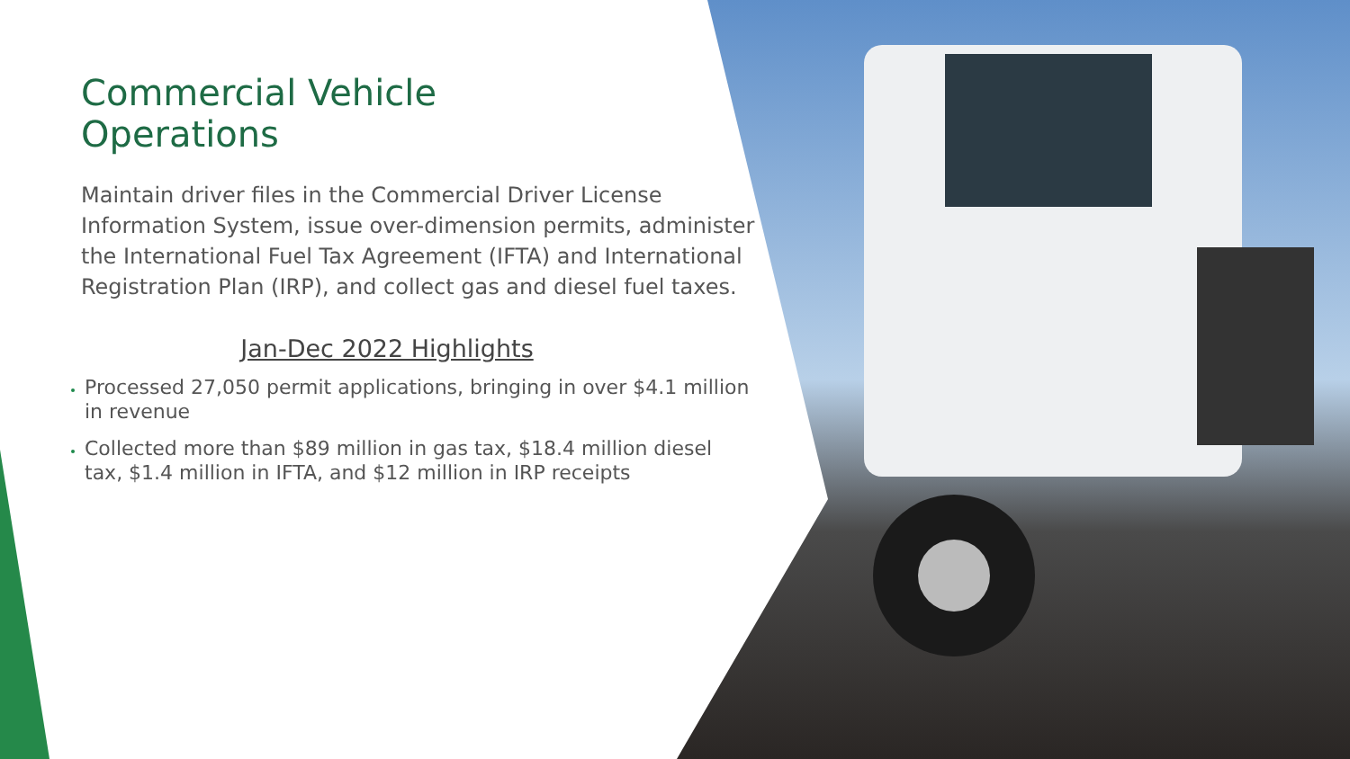Commercial Vehicle
Operations
Maintain driver files in the Commercial Driver License Information System, issue over-dimension permits, administer the International Fuel Tax Agreement (IFTA) and International Registration Plan (IRP), and collect gas and diesel fuel taxes.
Jan-Dec 2022 Highlights
Processed 27,050 permit applications, bringing in over $4.1 million in revenue
Collected more than $89 million in gas tax, $18.4 million diesel tax, $1.4 million in IFTA, and $12 million in IRP receipts